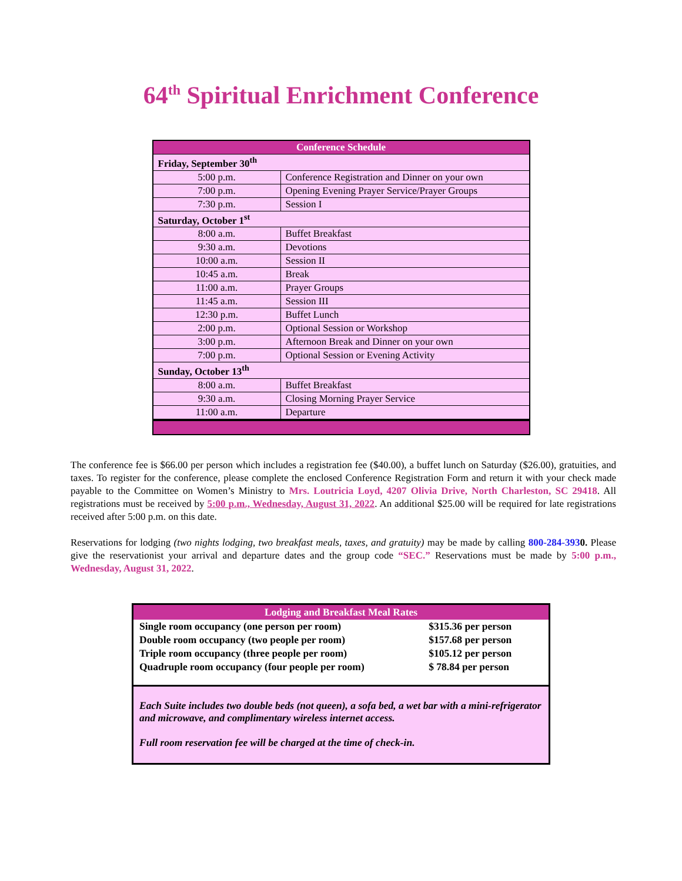64<sup>th</sup> Spiritual Enrichment Conference
| Conference Schedule | |
| --- | --- |
| Friday, September 30<sup>th</sup> | |
| 5:00 p.m. | Conference Registration and Dinner on your own |
| 7:00 p.m. | Opening Evening Prayer Service/Prayer Groups |
| 7:30 p.m. | Session I |
| Saturday, October 1<sup>st</sup> | |
| 8:00 a.m. | Buffet Breakfast |
| 9:30 a.m. | Devotions |
| 10:00 a.m. | Session II |
| 10:45 a.m. | Break |
| 11:00 a.m. | Prayer Groups |
| 11:45 a.m. | Session III |
| 12:30 p.m. | Buffet Lunch |
| 2:00 p.m. | Optional Session or Workshop |
| 3:00 p.m. | Afternoon Break and Dinner on your own |
| 7:00 p.m. | Optional Session or Evening Activity |
| Sunday, October 13<sup>th</sup> | |
| 8:00 a.m. | Buffet Breakfast |
| 9:30 a.m. | Closing Morning Prayer Service |
| 11:00 a.m. | Departure |
The conference fee is $66.00 per person which includes a registration fee ($40.00), a buffet lunch on Saturday ($26.00), gratuities, and taxes. To register for the conference, please complete the enclosed Conference Registration Form and return it with your check made payable to the Committee on Women’s Ministry to Mrs. Loutricia Loyd, 4207 Olivia Drive, North Charleston, SC 29418. All registrations must be received by 5:00 p.m., Wednesday, August 31, 2022. An additional $25.00 will be required for late registrations received after 5:00 p.m. on this date.
Reservations for lodging (two nights lodging, two breakfast meals, taxes, and gratuity) may be made by calling 800-284-3930. Please give the reservationist your arrival and departure dates and the group code “SEC.” Reservations must be made by 5:00 p.m., Wednesday, August 31, 2022.
| Lodging and Breakfast Meal Rates | |
| --- | --- |
| Single room occupancy (one person per room) | $315.36 per person |
| Double room occupancy (two people per room) | $157.68 per person |
| Triple room occupancy (three people per room) | $105.12 per person |
| Quadruple room occupancy (four people per room) | $ 78.84 per person |
| Each Suite includes two double beds (not queen), a sofa bed, a wet bar with a mini-refrigerator and microwave, and complimentary wireless internet access. Full room reservation fee will be charged at the time of check-in. | |